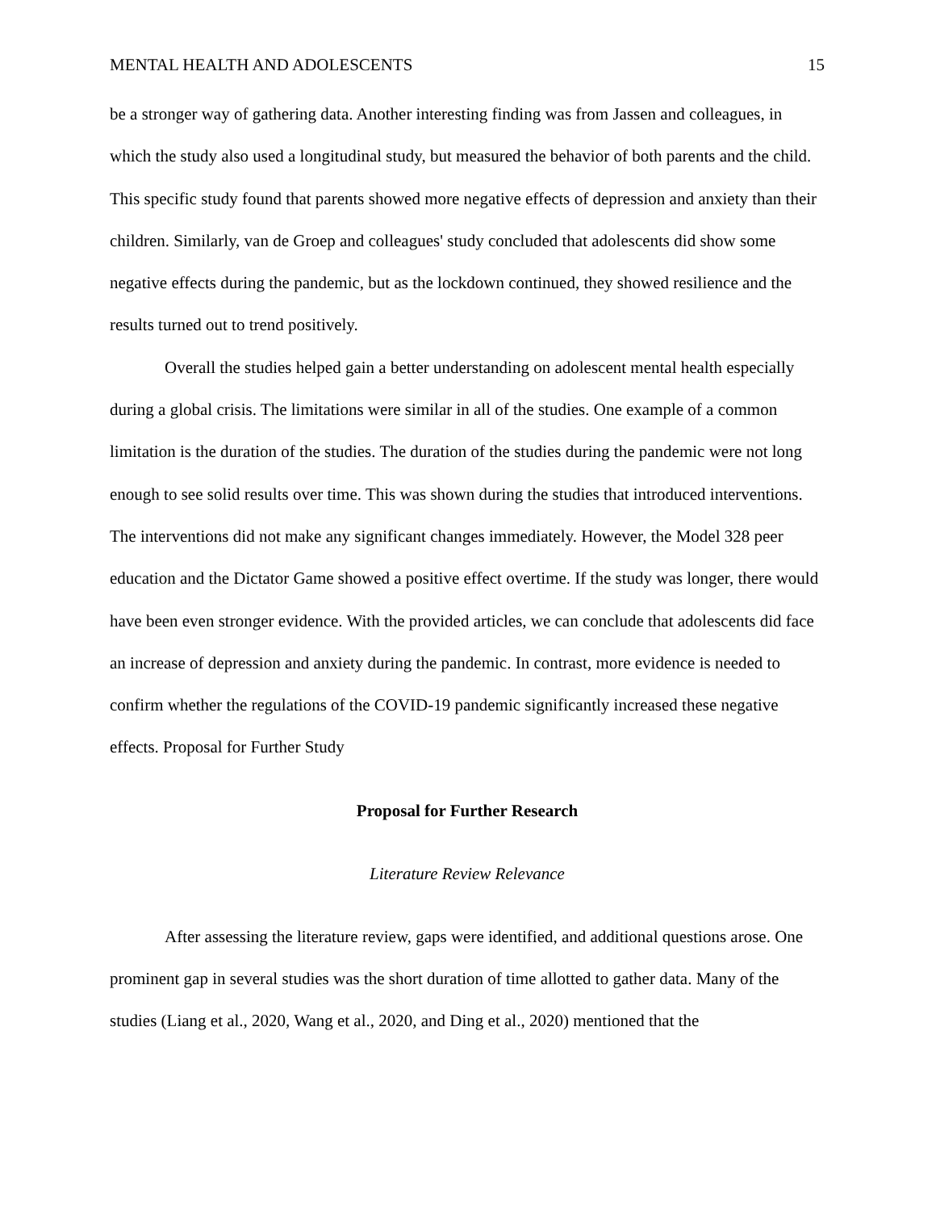MENTAL HEALTH AND ADOLESCENTS 15
be a stronger way of gathering data. Another interesting finding was from Jassen and colleagues, in which the study also used a longitudinal study, but measured the behavior of both parents and the child. This specific study found that parents showed more negative effects of depression and anxiety than their children. Similarly, van de Groep and colleagues' study concluded that adolescents did show some negative effects during the pandemic, but as the lockdown continued, they showed resilience and the results turned out to trend positively.
Overall the studies helped gain a better understanding on adolescent mental health especially during a global crisis. The limitations were similar in all of the studies. One example of a common limitation is the duration of the studies. The duration of the studies during the pandemic were not long enough to see solid results over time. This was shown during the studies that introduced interventions. The interventions did not make any significant changes immediately. However, the Model 328 peer education and the Dictator Game showed a positive effect overtime. If the study was longer, there would have been even stronger evidence. With the provided articles, we can conclude that adolescents did face an increase of depression and anxiety during the pandemic. In contrast, more evidence is needed to confirm whether the regulations of the COVID-19 pandemic significantly increased these negative effects. Proposal for Further Study
Proposal for Further Research
Literature Review Relevance
After assessing the literature review, gaps were identified, and additional questions arose. One prominent gap in several studies was the short duration of time allotted to gather data. Many of the studies (Liang et al., 2020, Wang et al., 2020, and Ding et al., 2020) mentioned that the